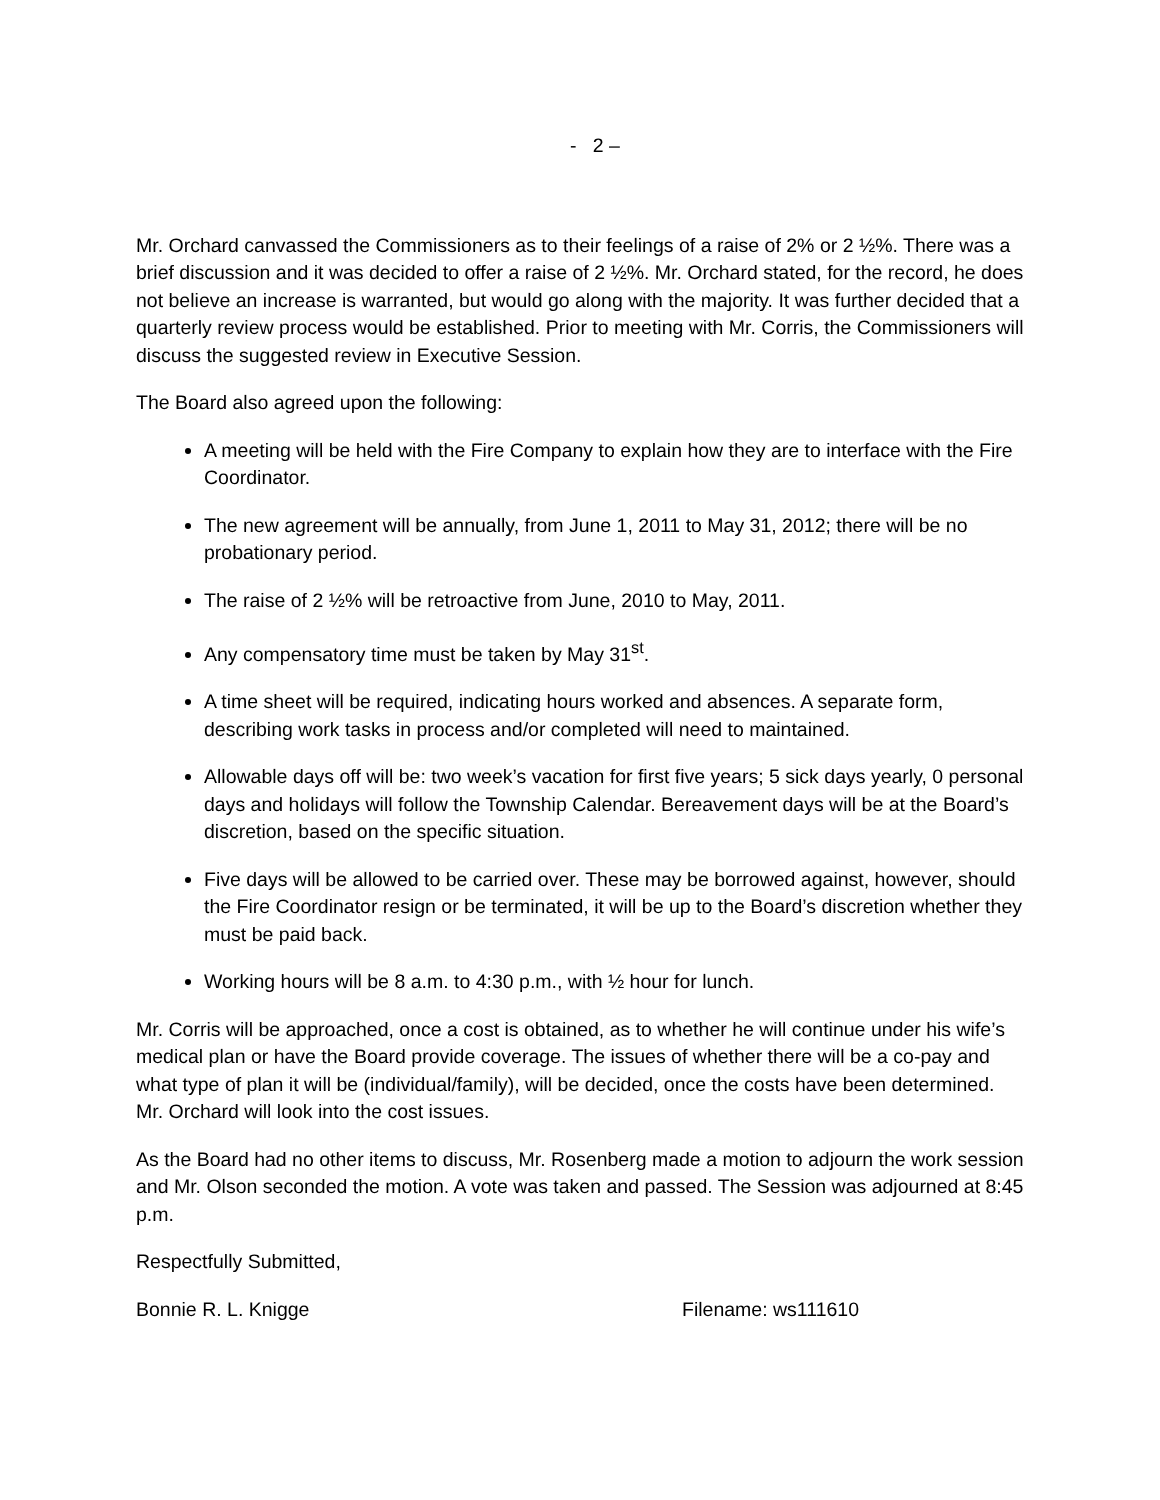- 2 –
Mr. Orchard canvassed the Commissioners as to their feelings of a raise of 2% or 2 ½%. There was a brief discussion and it was decided to offer a raise of 2 ½%. Mr. Orchard stated, for the record, he does not believe an increase is warranted, but would go along with the majority. It was further decided that a quarterly review process would be established. Prior to meeting with Mr. Corris, the Commissioners will discuss the suggested review in Executive Session.
The Board also agreed upon the following:
A meeting will be held with the Fire Company to explain how they are to interface with the Fire Coordinator.
The new agreement will be annually, from June 1, 2011 to May 31, 2012; there will be no probationary period.
The raise of 2 ½% will be retroactive from June, 2010 to May, 2011.
Any compensatory time must be taken by May 31<sup>st</sup>.
A time sheet will be required, indicating hours worked and absences. A separate form, describing work tasks in process and/or completed will need to maintained.
Allowable days off will be: two week’s vacation for first five years; 5 sick days yearly, 0 personal days and holidays will follow the Township Calendar. Bereavement days will be at the Board’s discretion, based on the specific situation.
Five days will be allowed to be carried over. These may be borrowed against, however, should the Fire Coordinator resign or be terminated, it will be up to the Board’s discretion whether they must be paid back.
Working hours will be 8 a.m. to 4:30 p.m., with ½ hour for lunch.
Mr. Corris will be approached, once a cost is obtained, as to whether he will continue under his wife’s medical plan or have the Board provide coverage. The issues of whether there will be a co-pay and what type of plan it will be (individual/family), will be decided, once the costs have been determined. Mr. Orchard will look into the cost issues.
As the Board had no other items to discuss, Mr. Rosenberg made a motion to adjourn the work session and Mr. Olson seconded the motion. A vote was taken and passed. The Session was adjourned at 8:45 p.m.
Respectfully Submitted,
Bonnie R. L. Knigge Filename: ws111610